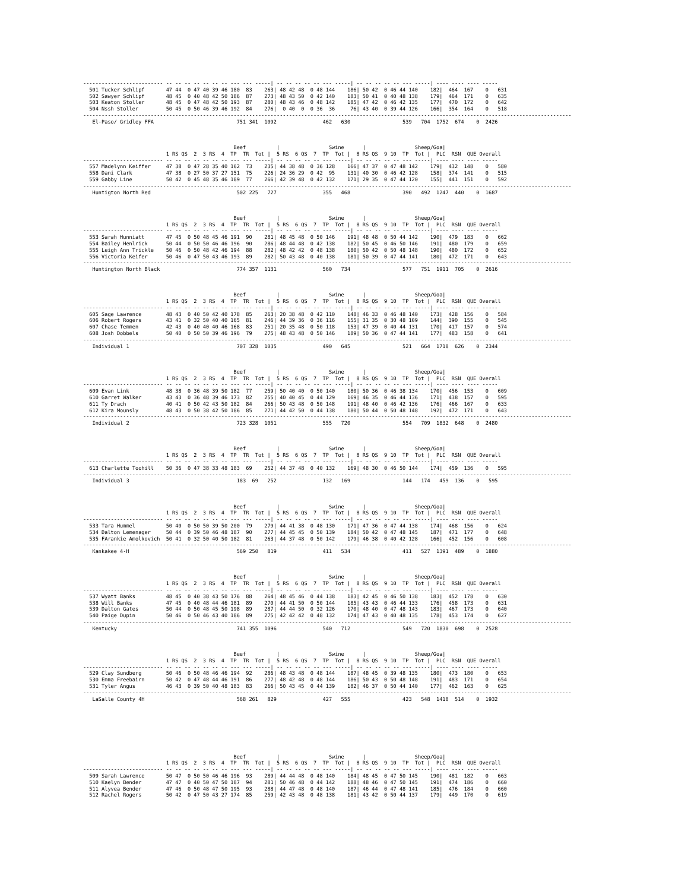-------------------------- -- -- -- -- -- -- -- --- --- -----| -- -- -- -- -- --- -----| -- -- -- -- -- --- -----| ---- ---- ---- -----
  501 Tucker Schlipf       47 44  0 47 40 39 46 180  83    263| 48 42 48  0 48 144    186| 50 42  0 46 44 140    182|  464  167    0   631
  502 Sawyer Schlipf       48 45  0 40 48 42 50 186  87    273| 48 43 50  0 42 140    183| 50 41  0 40 48 138    179|  464  171    0   635
  503 Keaton Stoller       48 45  0 47 48 42 50 193  87    280| 48 43 46  0 48 142    185| 47 42  0 46 42 135    177|  470  172    0   642
  504 Nssh Stoller         50 45  0 50 46 39 46 192  84    276|  0 40  0  0 36  36     76| 43 40  0 39 44 126    166|  354  164    0   518
---------------------------------------------------------------------------------------------------------------------------------------------------------------
   El-Paso/ Gridley FFA                           751 341  1092               462   630                 539   704  1752  674    0  2426



                                                 Beef          |                Swine      |                Sheep/Goa|
                           1 RS QS  2  3 RS  4  TP  TR  Tot |  5 RS  6 QS  7  TP  Tot |  8 RS QS  9 10  TP  Tot |  PLC  RSN  QUE Overall
-------------------------- -- -- -- -- -- -- -- --- --- -----| -- -- -- -- -- --- -----| -- -- -- -- -- --- -----| ---- ---- ---- -----
  557 Madelynn Keiffer     47 38  0 47 28 35 40 162  73    235| 44 38 48  0 36 128    166| 47 37  0 47 48 142    179|  432  148    0   580
  558 Dani Clark           47 38  0 27 50 37 27 151  75    226| 24 36 29  0 42  95    131| 40 30  0 46 42 128    158|  374  141    0   515
  559 Gabby Line           50 42  0 45 48 35 46 189  77    266| 42 39 48  0 42 132    171| 29 35  0 47 44 120    155|  441  151    0   592
---------------------------------------------------------------------------------------------------------------------------------------------------------------
   Huntigton North Red                            502 225   727               355   468                 390   492  1247  440    0  1687



                                                 Beef          |                Swine      |                Sheep/Goa|
                           1 RS QS  2  3 RS  4  TP  TR  Tot |  5 RS  6 QS  7  TP  Tot |  8 RS QS  9 10  TP  Tot |  PLC  RSN  QUE Overall
-------------------------- -- -- -- -- -- -- -- --- --- -----| -- -- -- -- -- --- -----| -- -- -- -- -- --- -----| ---- ---- ---- -----
  553 Sarah Hunniatt       47 45  0 50 48 45 46 191  90    281| 48 45 48  0 50 146    191| 48 48  0 50 44 142    190|  479  183    0   662
  554 Bailey Henlrick      50 44  0 50 50 46 46 196  90    286| 48 44 48  0 42 138    182| 50 45  0 46 50 146    191|  480  179    0   659
  555 Leigh Ann Trickle    50 46  0 50 48 42 46 194  88    282| 48 42 42  0 48 138    180| 50 42  0 50 48 148    190|  480  172    0   652
  556 Victoria Keifer      50 46  0 47 50 43 46 193  89    282| 50 43 48  0 40 138    181| 50 39  0 47 44 141    180|  472  171    0   643
---------------------------------------------------------------------------------------------------------------------------------------------------------------
   Huntington North Black                         774 357  1131               560   734                 577   751  1911  705    0  2616



                                                 Beef          |                Swine      |                Sheep/Goa|
                           1 RS QS  2  3 RS  4  TP  TR  Tot |  5 RS  6 QS  7  TP  Tot |  8 RS QS  9 10  TP  Tot |  PLC  RSN  QUE Overall
-------------------------- -- -- -- -- -- -- -- --- --- -----| -- -- -- -- -- --- -----| -- -- -- -- -- --- -----| ---- ---- ---- -----
  605 Sage Lawrence        48 43  0 40 50 42 40 178  85    263| 20 38 48  0 42 110    148| 46 33  0 46 48 140    173|  428  156    0   584
  606 Robert Rogers        43 41  0 32 50 40 40 165  81    246| 44 39 36  0 36 116    155| 31 35  0 30 48 109    144|  390  155    0   545
  607 Chase Temmen         42 43  0 40 40 40 46 168  83    251| 20 35 48  0 50 118    153| 47 39  0 40 44 131    170|  417  157    0   574
  608 Josh Dobbels         50 40  0 50 50 39 46 196  79    275| 48 43 48  0 50 146    189| 50 36  0 47 44 141    177|  483  158    0   641
---------------------------------------------------------------------------------------------------------------------------------------------------------------
   Individual 1                                   707 328  1035               490   645                 521   664  1718  626    0  2344



                                                 Beef          |                Swine      |                Sheep/Goa|
                           1 RS QS  2  3 RS  4  TP  TR  Tot |  5 RS  6 QS  7  TP  Tot |  8 RS QS  9 10  TP  Tot |  PLC  RSN  QUE Overall
-------------------------- -- -- -- -- -- -- -- --- --- -----| -- -- -- -- -- --- -----| -- -- -- -- -- --- -----| ---- ---- ---- -----
  609 Evan Link            48 38  0 36 48 39 50 182  77    259| 50 40 40  0 50 140    180| 50 36  0 46 38 134    170|  456  153    0   609
  610 Garret Walker        43 43  0 36 48 39 46 173  82    255| 40 40 45  0 44 129    169| 46 35  0 46 44 136    171|  438  157    0   595
  611 Ty Drach             40 41  0 50 42 43 50 182  84    266| 50 43 48  0 50 148    191| 48 40  0 46 42 136    176|  466  167    0   633
  612 Kira Mounsly         48 43  0 50 38 42 50 186  85    271| 44 42 50  0 44 138    180| 50 44  0 50 48 148    192|  472  171    0   643
---------------------------------------------------------------------------------------------------------------------------------------------------------------
   Individual 2                                   723 328  1051               555   720                 554   709  1832  648    0  2480



                                                 Beef          |                Swine      |                Sheep/Goa|
                           1 RS QS  2  3 RS  4  TP  TR  Tot |  5 RS  6 QS  7  TP  Tot |  8 RS QS  9 10  TP  Tot |  PLC  RSN  QUE Overall
-------------------------- -- -- -- -- -- -- -- --- --- -----| -- -- -- -- -- --- -----| -- -- -- -- -- --- -----| ---- ---- ---- -----
  613 Charlette Toohill    50 36  0 47 38 33 48 183  69    252| 44 37 48  0 40 132    169| 48 30  0 46 50 144    174|  459  136    0   595
---------------------------------------------------------------------------------------------------------------------------------------------------------------
   Individual 3                                   183  69   252               132   169                 144   174   459  136    0   595



                                                 Beef          |                Swine      |                Sheep/Goa|
                           1 RS QS  2  3 RS  4  TP  TR  Tot |  5 RS  6 QS  7  TP  Tot |  8 RS QS  9 10  TP  Tot |  PLC  RSN  QUE Overall
-------------------------- -- -- -- -- -- -- -- --- --- -----| -- -- -- -- -- --- -----| -- -- -- -- -- --- -----| ---- ---- ---- -----
  533 Tara Hummel          50 40  0 50 50 39 50 200  79    279| 44 41 38  0 48 130    171| 47 36  0 47 44 138    174|  468  156    0   624
  534 Dalton Lemenager     50 44  0 39 50 46 48 187  90    277| 44 45 45  0 50 139    184| 50 42  0 47 48 145    187|  471  177    0   648
  535 FArankie Amolkovich  50 41  0 32 50 40 50 182  81    263| 44 37 48  0 50 142    179| 46 38  0 40 42 128    166|  452  156    0   608
---------------------------------------------------------------------------------------------------------------------------------------------------------------
   Kankakee 4-H                                   569 250   819               411   534                 411   527  1391  489    0  1880



                                                 Beef          |                Swine      |                Sheep/Goa|
                           1 RS QS  2  3 RS  4  TP  TR  Tot |  5 RS  6 QS  7  TP  Tot |  8 RS QS  9 10  TP  Tot |  PLC  RSN  QUE Overall
-------------------------- -- -- -- -- -- -- -- --- --- -----| -- -- -- -- -- --- -----| -- -- -- -- -- --- -----| ---- ---- ---- -----
  537 Wyatt Banks          48 45  0 40 38 43 50 176  88    264| 48 45 46  0 44 138    183| 42 45  0 46 50 138    183|  452  178    0   630
  538 Will Banks           47 45  0 40 48 44 46 181  89    270| 44 41 50  0 50 144    185| 43 43  0 46 44 133    176|  458  173    0   631
  539 Dalton Gates         50 44  0 50 48 45 50 198  89    287| 44 44 50  0 32 126    170| 48 40  0 47 48 143    183|  467  173    0   640
  540 Paige Dupin          50 46  0 50 46 43 40 186  89    275| 42 42 42  0 48 132    174| 47 43  0 40 48 135    178|  453  174    0   627
---------------------------------------------------------------------------------------------------------------------------------------------------------------
   Kentucky                                       741 355  1096               540   712                 549   720  1830  698    0  2528



                                                 Beef          |                Swine      |                Sheep/Goa|
                           1 RS QS  2  3 RS  4  TP  TR  Tot |  5 RS  6 QS  7  TP  Tot |  8 RS QS  9 10  TP  Tot |  PLC  RSN  QUE Overall
-------------------------- -- -- -- -- -- -- -- --- --- -----| -- -- -- -- -- --- -----| -- -- -- -- -- --- -----| ---- ---- ---- -----
  529 Clay Sundberg        50 46  0 50 48 46 46 194  92    286| 48 43 48  0 48 144    187| 48 45  0 39 48 135    180|  473  180    0   653
  530 Emma Freebairn       50 42  0 47 48 44 46 191  86    277| 48 42 48  0 48 144    186| 50 43  0 50 48 148    191|  483  171    0   654
  531 Tyler Angus          46 43  0 39 50 40 48 183  83    266| 50 43 45  0 44 139    182| 46 37  0 50 44 140    177|  462  163    0   625
---------------------------------------------------------------------------------------------------------------------------------------------------------------
   LaSalle County 4H                              568 261   829               427   555                 423   548  1418  514    0  1932








                                                 Beef          |                Swine      |                Sheep/Goa|
                           1 RS QS  2  3 RS  4  TP  TR  Tot |  5 RS  6 QS  7  TP  Tot |  8 RS QS  9 10  TP  Tot |  PLC  RSN  QUE Overall
-------------------------- -- -- -- -- -- -- -- --- --- -----| -- -- -- -- -- --- -----| -- -- -- -- -- --- -----| ---- ---- ---- -----
  509 Sarah Lawrence       50 47  0 50 50 46 46 196  93    289| 44 44 48  0 48 140    184| 48 45  0 47 50 145    190|  481  182    0   663
  510 Kaelyn Bender        47 47  0 40 50 47 50 187  94    281| 50 46 48  0 44 142    188| 48 46  0 47 50 145    191|  474  186    0   660
  511 Alyvea Bender        47 46  0 50 48 47 50 195  93    288| 44 47 48  0 48 140    187| 46 44  0 47 48 141    185|  476  184    0   660
  512 Rachel Rogers        50 42  0 47 50 43 27 174  85    259| 42 43 48  0 48 138    181| 43 42  0 50 44 137    179|  449  170    0   619